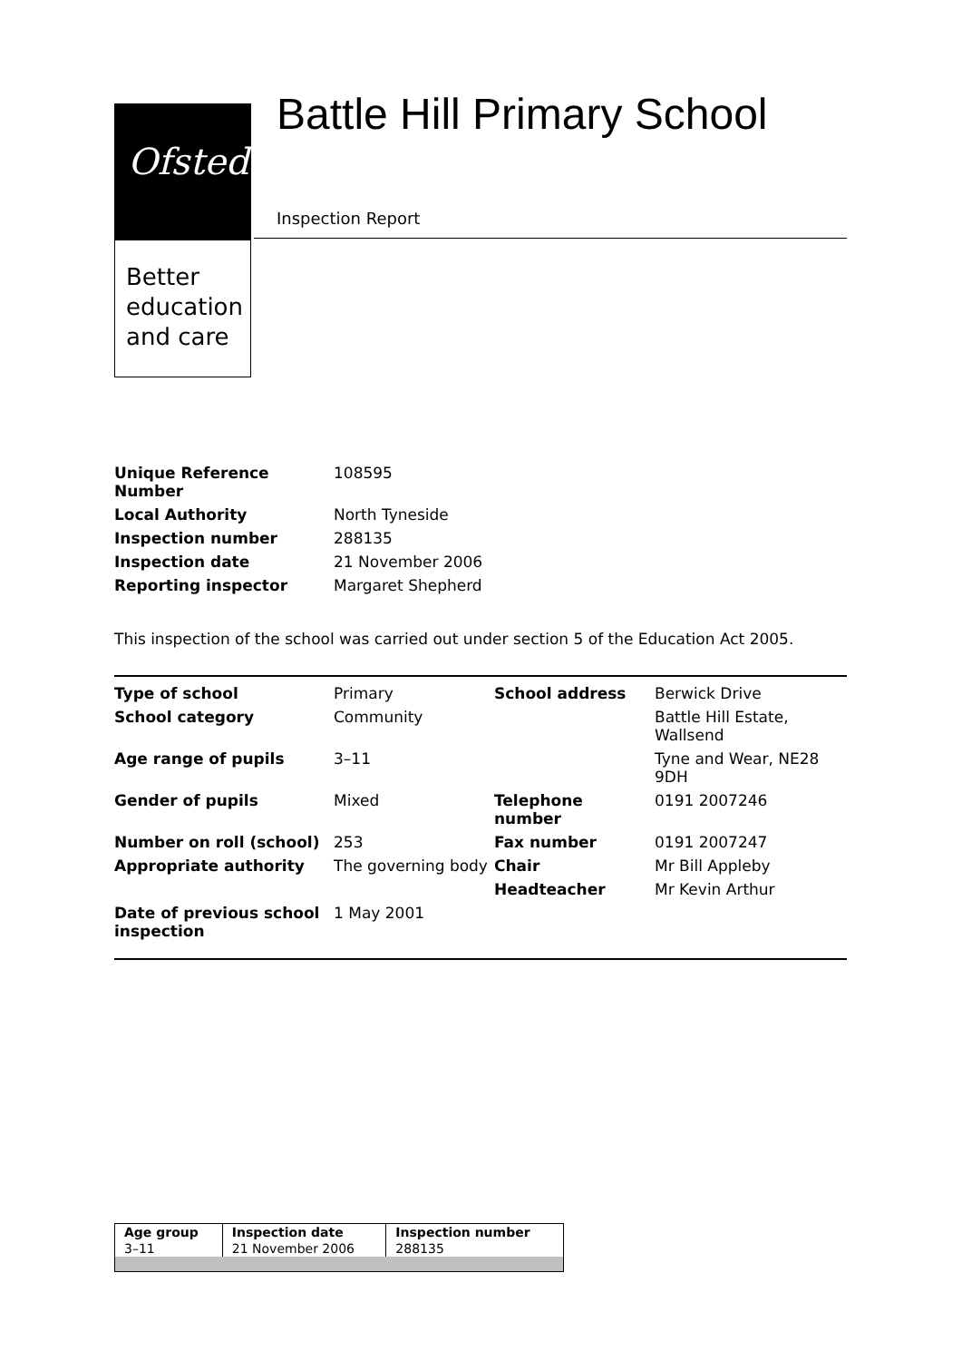Ofsted
Better
education
and care
Battle Hill Primary School
Inspection Report
| Unique Reference Number | 108595 |
| Local Authority | North Tyneside |
| Inspection number | 288135 |
| Inspection date | 21 November 2006 |
| Reporting inspector | Margaret Shepherd |
This inspection of the school was carried out under section 5 of the Education Act 2005.
| Type of school | Primary | School address | Berwick Drive |
| School category | Community | | Battle Hill Estate, Wallsend |
| Age range of pupils | 3–11 | | Tyne and Wear, NE28 9DH |
| Gender of pupils | Mixed | Telephone number | 0191 2007246 |
| Number on roll (school) | 253 | Fax number | 0191 2007247 |
| Appropriate authority | The governing body | Chair | Mr Bill Appleby |
| | | Headteacher | Mr Kevin Arthur |
| Date of previous school inspection | 1 May 2001 | | |
| Age group | Inspection date | Inspection number |
| --- | --- | --- |
| 3–11 | 21 November 2006 | 288135 |